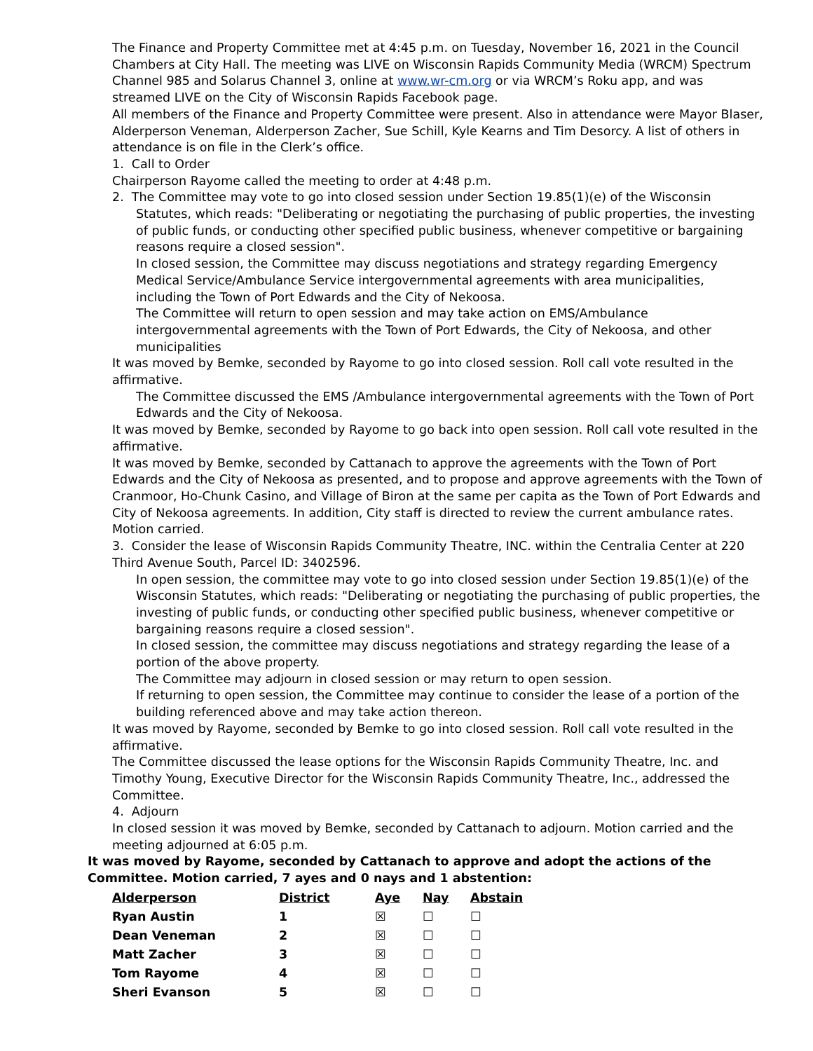The Finance and Property Committee met at 4:45 p.m. on Tuesday, November 16, 2021 in the Council Chambers at City Hall. The meeting was LIVE on Wisconsin Rapids Community Media (WRCM) Spectrum Channel 985 and Solarus Channel 3, online at www.wr-cm.org or via WRCM’s Roku app, and was streamed LIVE on the City of Wisconsin Rapids Facebook page.
All members of the Finance and Property Committee were present. Also in attendance were Mayor Blaser, Alderperson Veneman, Alderperson Zacher, Sue Schill, Kyle Kearns and Tim Desorcy. A list of others in attendance is on file in the Clerk’s office.
1. Call to Order
Chairperson Rayome called the meeting to order at 4:48 p.m.
2. The Committee may vote to go into closed session under Section 19.85(1)(e) of the Wisconsin
Statutes, which reads: "Deliberating or negotiating the purchasing of public properties, the investing of public funds, or conducting other specified public business, whenever competitive or bargaining reasons require a closed session".
In closed session, the Committee may discuss negotiations and strategy regarding Emergency Medical Service/Ambulance Service intergovernmental agreements with area municipalities, including the Town of Port Edwards and the City of Nekoosa.
The Committee will return to open session and may take action on EMS/Ambulance intergovernmental agreements with the Town of Port Edwards, the City of Nekoosa, and other municipalities
It was moved by Bemke, seconded by Rayome to go into closed session. Roll call vote resulted in the affirmative.
The Committee discussed the EMS /Ambulance intergovernmental agreements with the Town of Port Edwards and the City of Nekoosa.
It was moved by Bemke, seconded by Rayome to go back into open session. Roll call vote resulted in the affirmative.
It was moved by Bemke, seconded by Cattanach to approve the agreements with the Town of Port Edwards and the City of Nekoosa as presented, and to propose and approve agreements with the Town of Cranmoor, Ho-Chunk Casino, and Village of Biron at the same per capita as the Town of Port Edwards and City of Nekoosa agreements. In addition, City staff is directed to review the current ambulance rates. Motion carried.
3. Consider the lease of Wisconsin Rapids Community Theatre, INC. within the Centralia Center at 220 Third Avenue South, Parcel ID: 3402596.
In open session, the committee may vote to go into closed session under Section 19.85(1)(e) of the Wisconsin Statutes, which reads: "Deliberating or negotiating the purchasing of public properties, the investing of public funds, or conducting other specified public business, whenever competitive or bargaining reasons require a closed session".
In closed session, the committee may discuss negotiations and strategy regarding the lease of a portion of the above property.
The Committee may adjourn in closed session or may return to open session.
If returning to open session, the Committee may continue to consider the lease of a portion of the building referenced above and may take action thereon.
It was moved by Rayome, seconded by Bemke to go into closed session. Roll call vote resulted in the affirmative.
The Committee discussed the lease options for the Wisconsin Rapids Community Theatre, Inc. and Timothy Young, Executive Director for the Wisconsin Rapids Community Theatre, Inc., addressed the Committee.
4. Adjourn
In closed session it was moved by Bemke, seconded by Cattanach to adjourn. Motion carried and the meeting adjourned at 6:05 p.m.
It was moved by Rayome, seconded by Cattanach to approve and adopt the actions of the Committee. Motion carried, 7 ayes and 0 nays and 1 abstention:
| Alderperson | District | Aye | Nay | Abstain |
| Ryan Austin | 1 | ☒ | ☐ | ☐ |
| Dean Veneman | 2 | ☒ | ☐ | ☐ |
| Matt Zacher | 3 | ☒ | ☐ | ☐ |
| Tom Rayome | 4 | ☒ | ☐ | ☐ |
| Sheri Evanson | 5 | ☒ | ☐ | ☐ |